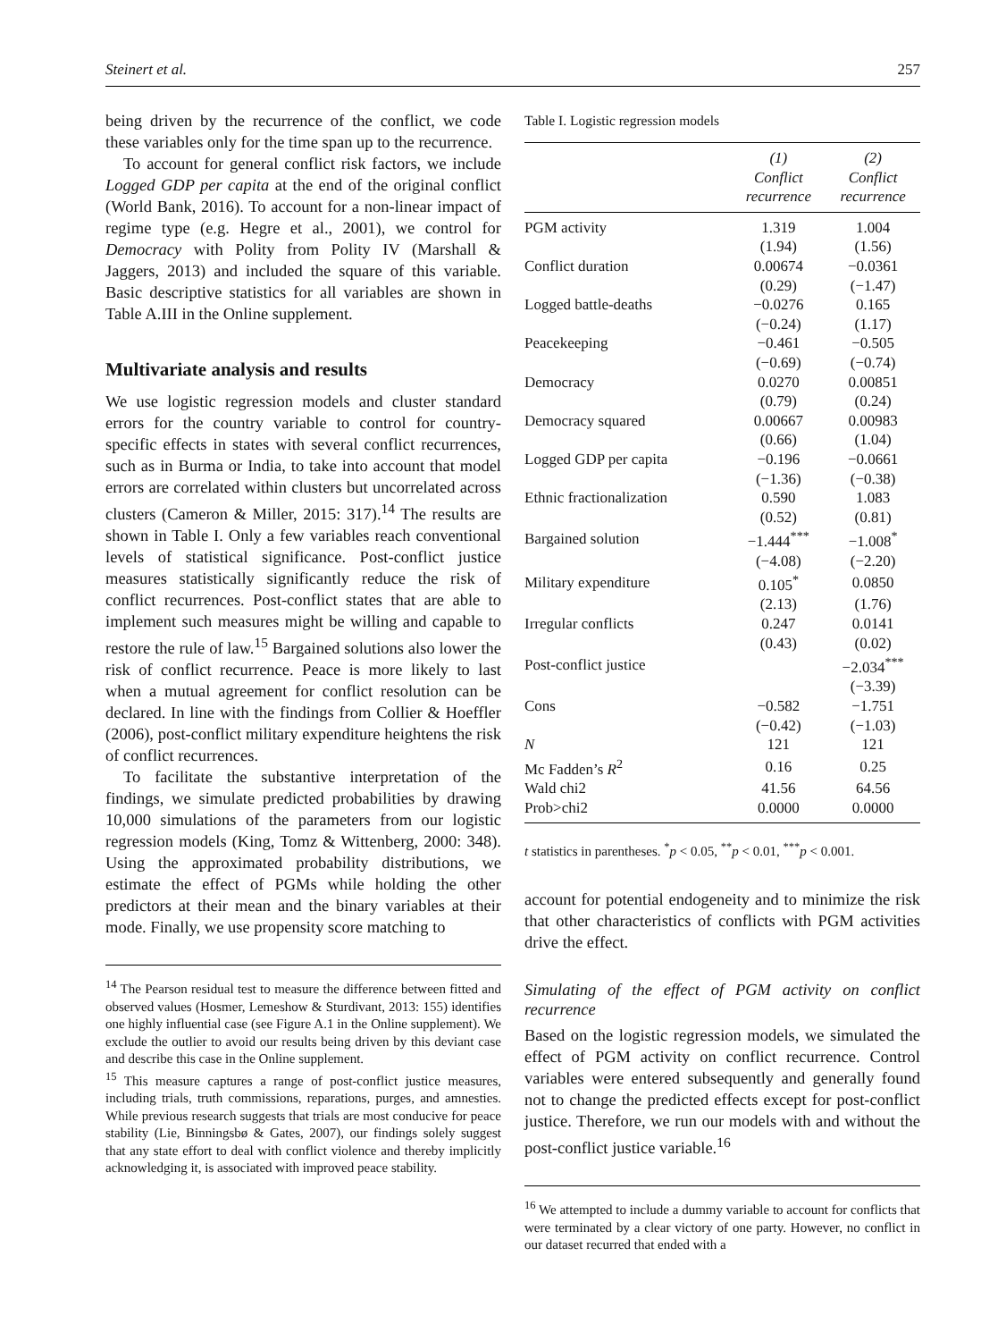Steinert et al. 257
being driven by the recurrence of the conflict, we code these variables only for the time span up to the recurrence.
To account for general conflict risk factors, we include Logged GDP per capita at the end of the original conflict (World Bank, 2016). To account for a non-linear impact of regime type (e.g. Hegre et al., 2001), we control for Democracy with Polity from Polity IV (Marshall & Jaggers, 2013) and included the square of this variable. Basic descriptive statistics for all variables are shown in Table A.III in the Online supplement.
Multivariate analysis and results
We use logistic regression models and cluster standard errors for the country variable to control for country-specific effects in states with several conflict recurrences, such as in Burma or India, to take into account that model errors are correlated within clusters but uncorrelated across clusters (Cameron & Miller, 2015: 317).<sup>14</sup> The results are shown in Table I. Only a few variables reach conventional levels of statistical significance. Post-conflict justice measures statistically significantly reduce the risk of conflict recurrences. Post-conflict states that are able to implement such measures might be willing and capable to restore the rule of law.<sup>15</sup> Bargained solutions also lower the risk of conflict recurrence. Peace is more likely to last when a mutual agreement for conflict resolution can be declared. In line with the findings from Collier & Hoeffler (2006), post-conflict military expenditure heightens the risk of conflict recurrences.
To facilitate the substantive interpretation of the findings, we simulate predicted probabilities by drawing 10,000 simulations of the parameters from our logistic regression models (King, Tomz & Wittenberg, 2000: 348). Using the approximated probability distributions, we estimate the effect of PGMs while holding the other predictors at their mean and the binary variables at their mode. Finally, we use propensity score matching to
<sup>14</sup> The Pearson residual test to measure the difference between fitted and observed values (Hosmer, Lemeshow & Sturdivant, 2013: 155) identifies one highly influential case (see Figure A.1 in the Online supplement). We exclude the outlier to avoid our results being driven by this deviant case and describe this case in the Online supplement.
<sup>15</sup> This measure captures a range of post-conflict justice measures, including trials, truth commissions, reparations, purges, and amnesties. While previous research suggests that trials are most conducive for peace stability (Lie, Binningsbø & Gates, 2007), our findings solely suggest that any state effort to deal with conflict violence and thereby implicitly acknowledging it, is associated with improved peace stability.
Table I. Logistic regression models
| | (1) Conflict recurrence | (2) Conflict recurrence |
| --- | --- | --- |
| PGM activity | 1.319 | 1.004 |
| | (1.94) | (1.56) |
| Conflict duration | 0.00674 | −0.0361 |
| | (0.29) | (−1.47) |
| Logged battle-deaths | −0.0276 | 0.165 |
| | (−0.24) | (1.17) |
| Peacekeeping | −0.461 | −0.505 |
| | (−0.69) | (−0.74) |
| Democracy | 0.0270 | 0.00851 |
| | (0.79) | (0.24) |
| Democracy squared | 0.00667 | 0.00983 |
| | (0.66) | (1.04) |
| Logged GDP per capita | −0.196 | −0.0661 |
| | (−1.36) | (−0.38) |
| Ethnic fractionalization | 0.590 | 1.083 |
| | (0.52) | (0.81) |
| Bargained solution | −1.444<sup>***</sup> | −1.008<sup>*</sup> |
| | (−4.08) | (−2.20) |
| Military expenditure | 0.105<sup>*</sup> | 0.0850 |
| | (2.13) | (1.76) |
| Irregular conflicts | 0.247 | 0.0141 |
| | (0.43) | (0.02) |
| Post-conflict justice | | −2.034<sup>***</sup> |
| | | (−3.39) |
| Cons | −0.582 | −1.751 |
| | (−0.42) | (−1.03) |
| N | 121 | 121 |
| Mc Fadden’s R<sup>2</sup> | 0.16 | 0.25 |
| Wald chi2 | 41.56 | 64.56 |
| Prob>chi2 | 0.0000 | 0.0000 |
t statistics in parentheses. <sup>*</sup>p < 0.05, <sup>**</sup>p < 0.01, <sup>***</sup>p < 0.001.
account for potential endogeneity and to minimize the risk that other characteristics of conflicts with PGM activities drive the effect.
Simulating of the effect of PGM activity on conflict recurrence
Based on the logistic regression models, we simulated the effect of PGM activity on conflict recurrence. Control variables were entered subsequently and generally found not to change the predicted effects except for post-conflict justice. Therefore, we run our models with and without the post-conflict justice variable.<sup>16</sup>
<sup>16</sup> We attempted to include a dummy variable to account for conflicts that were terminated by a clear victory of one party. However, no conflict in our dataset recurred that ended with a